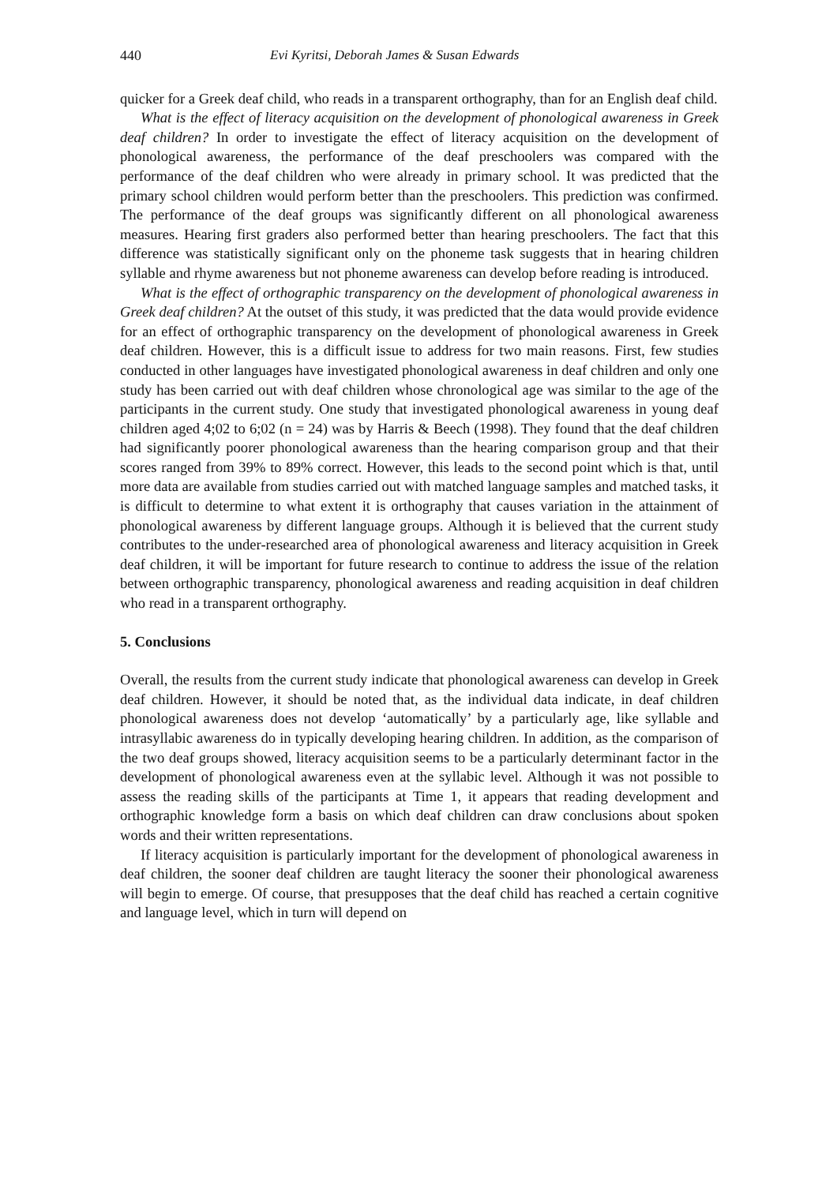440 Evi Kyritsi, Deborah James & Susan Edwards
quicker for a Greek deaf child, who reads in a transparent orthography, than for an English deaf child.
What is the effect of literacy acquisition on the development of phonological awareness in Greek deaf children? In order to investigate the effect of literacy acquisition on the development of phonological awareness, the performance of the deaf preschoolers was compared with the performance of the deaf children who were already in primary school. It was predicted that the primary school children would perform better than the preschoolers. This prediction was confirmed. The performance of the deaf groups was significantly different on all phonological awareness measures. Hearing first graders also performed better than hearing preschoolers. The fact that this difference was statistically significant only on the phoneme task suggests that in hearing children syllable and rhyme awareness but not phoneme awareness can develop before reading is introduced.
What is the effect of orthographic transparency on the development of phonological awareness in Greek deaf children? At the outset of this study, it was predicted that the data would provide evidence for an effect of orthographic transparency on the development of phonological awareness in Greek deaf children. However, this is a difficult issue to address for two main reasons. First, few studies conducted in other languages have investigated phonological awareness in deaf children and only one study has been carried out with deaf children whose chronological age was similar to the age of the participants in the current study. One study that investigated phonological awareness in young deaf children aged 4;02 to 6;02 (n = 24) was by Harris & Beech (1998). They found that the deaf children had significantly poorer phonological awareness than the hearing comparison group and that their scores ranged from 39% to 89% correct. However, this leads to the second point which is that, until more data are available from studies carried out with matched language samples and matched tasks, it is difficult to determine to what extent it is orthography that causes variation in the attainment of phonological awareness by different language groups. Although it is believed that the current study contributes to the under-researched area of phonological awareness and literacy acquisition in Greek deaf children, it will be important for future research to continue to address the issue of the relation between orthographic transparency, phonological awareness and reading acquisition in deaf children who read in a transparent orthography.
5. Conclusions
Overall, the results from the current study indicate that phonological awareness can develop in Greek deaf children. However, it should be noted that, as the individual data indicate, in deaf children phonological awareness does not develop ‘automatically’ by a particularly age, like syllable and intrasyllabic awareness do in typically developing hearing children. In addition, as the comparison of the two deaf groups showed, literacy acquisition seems to be a particularly determinant factor in the development of phonological awareness even at the syllabic level. Although it was not possible to assess the reading skills of the participants at Time 1, it appears that reading development and orthographic knowledge form a basis on which deaf children can draw conclusions about spoken words and their written representations.
If literacy acquisition is particularly important for the development of phonological awareness in deaf children, the sooner deaf children are taught literacy the sooner their phonological awareness will begin to emerge. Of course, that presupposes that the deaf child has reached a certain cognitive and language level, which in turn will depend on